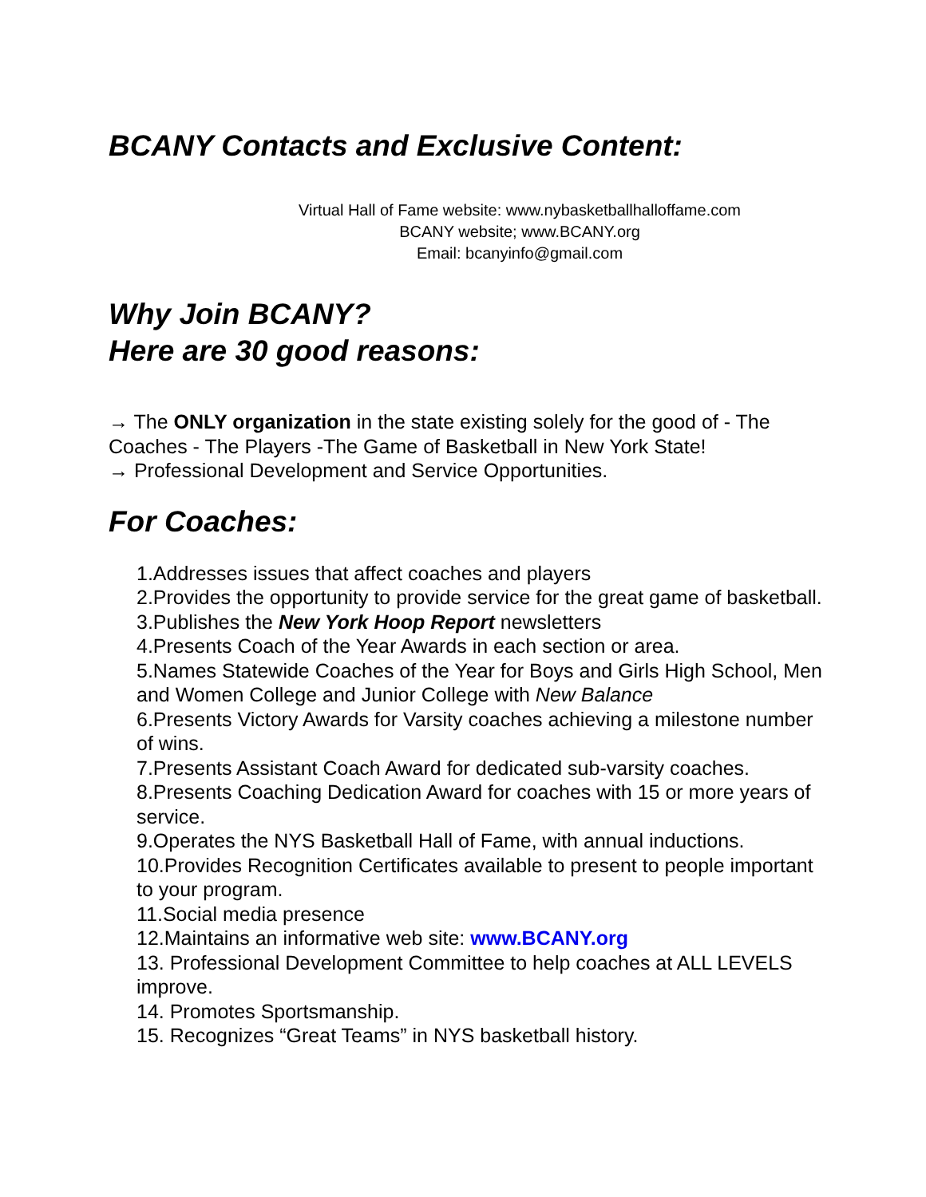BCANY Contacts and Exclusive Content:
Virtual Hall of Fame website: www.nybasketballhalloffame.com
BCANY website; www.BCANY.org
Email: bcanyinfo@gmail.com
Why Join BCANY?
Here are 30 good reasons:
→ The ONLY organization in the state existing solely for the good of - The Coaches - The Players -The Game of Basketball in New York State!
→ Professional Development and Service Opportunities.
For Coaches:
1.Addresses issues that affect coaches and players
2.Provides the opportunity to provide service for the great game of basketball.
3.Publishes the New York Hoop Report newsletters
4.Presents Coach of the Year Awards in each section or area.
5.Names Statewide Coaches of the Year for Boys and Girls High School, Men and Women College and Junior College with New Balance
6.Presents Victory Awards for Varsity coaches achieving a milestone number of wins.
7.Presents Assistant Coach Award for dedicated sub-varsity coaches.
8.Presents Coaching Dedication Award for coaches with 15 or more years of service.
9.Operates the NYS Basketball Hall of Fame, with annual inductions.
10.Provides Recognition Certificates available to present to people important to your program.
11.Social media presence
12.Maintains an informative web site: www.BCANY.org
13. Professional Development Committee to help coaches at ALL LEVELS improve.
14. Promotes Sportsmanship.
15. Recognizes “Great Teams” in NYS basketball history.